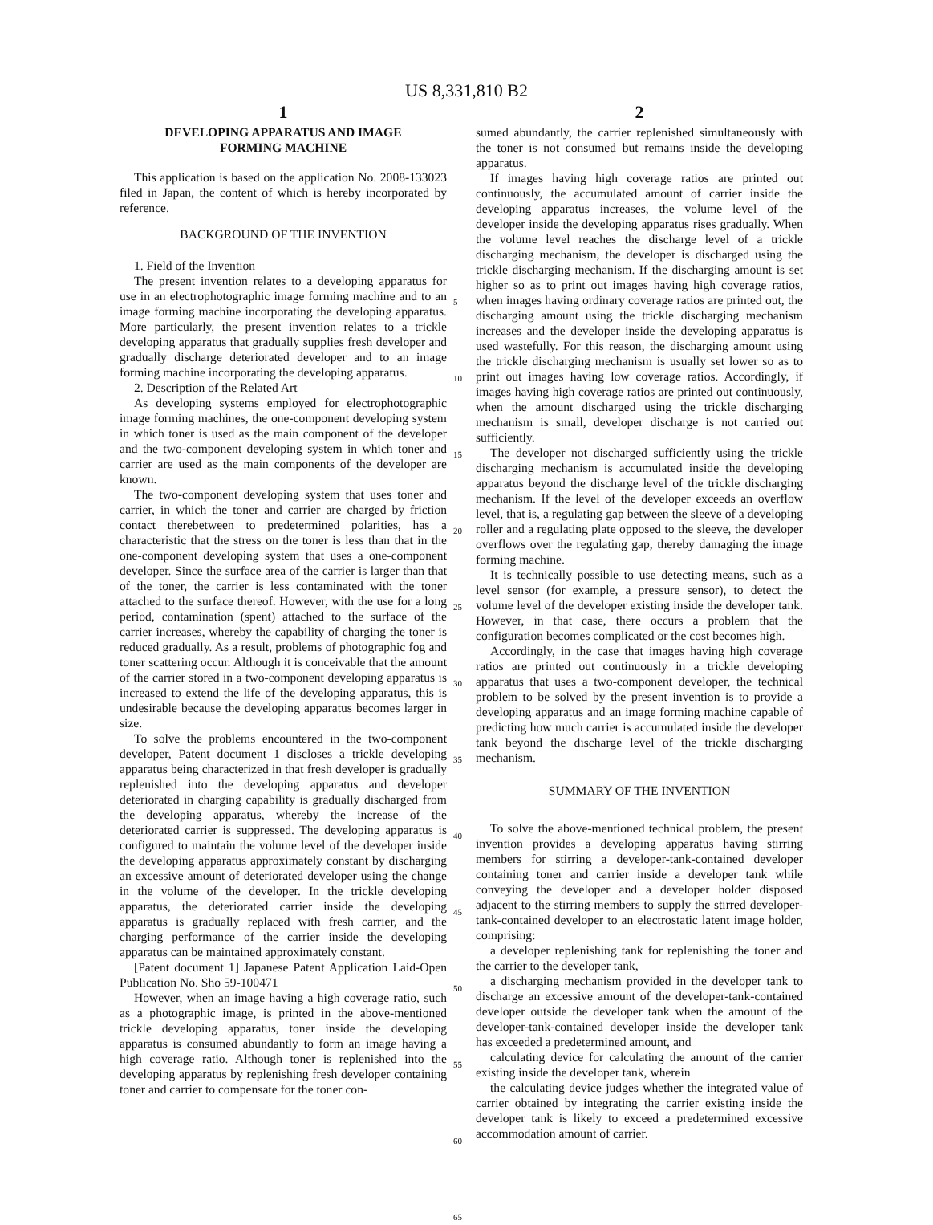US 8,331,810 B2
1
DEVELOPING APPARATUS AND IMAGE
FORMING MACHINE
This application is based on the application No. 2008-133023 filed in Japan, the content of which is hereby incorporated by reference.
BACKGROUND OF THE INVENTION
1. Field of the Invention
The present invention relates to a developing apparatus for use in an electrophotographic image forming machine and to an image forming machine incorporating the developing apparatus. More particularly, the present invention relates to a trickle developing apparatus that gradually supplies fresh developer and gradually discharge deteriorated developer and to an image forming machine incorporating the developing apparatus.
2. Description of the Related Art
As developing systems employed for electrophotographic image forming machines, the one-component developing system in which toner is used as the main component of the developer and the two-component developing system in which toner and carrier are used as the main components of the developer are known.
The two-component developing system that uses toner and carrier, in which the toner and carrier are charged by friction contact therebetween to predetermined polarities, has a characteristic that the stress on the toner is less than that in the one-component developing system that uses a one-component developer. Since the surface area of the carrier is larger than that of the toner, the carrier is less contaminated with the toner attached to the surface thereof. However, with the use for a long period, contamination (spent) attached to the surface of the carrier increases, whereby the capability of charging the toner is reduced gradually. As a result, problems of photographic fog and toner scattering occur. Although it is conceivable that the amount of the carrier stored in a two-component developing apparatus is increased to extend the life of the developing apparatus, this is undesirable because the developing apparatus becomes larger in size.
To solve the problems encountered in the two-component developer, Patent document 1 discloses a trickle developing apparatus being characterized in that fresh developer is gradually replenished into the developing apparatus and developer deteriorated in charging capability is gradually discharged from the developing apparatus, whereby the increase of the deteriorated carrier is suppressed. The developing apparatus is configured to maintain the volume level of the developer inside the developing apparatus approximately constant by discharging an excessive amount of deteriorated developer using the change in the volume of the developer. In the trickle developing apparatus, the deteriorated carrier inside the developing apparatus is gradually replaced with fresh carrier, and the charging performance of the carrier inside the developing apparatus can be maintained approximately constant.
[Patent document 1] Japanese Patent Application Laid-Open Publication No. Sho 59-100471
However, when an image having a high coverage ratio, such as a photographic image, is printed in the above-mentioned trickle developing apparatus, toner inside the developing apparatus is consumed abundantly to form an image having a high coverage ratio. Although toner is replenished into the developing apparatus by replenishing fresh developer containing toner and carrier to compensate for the toner con-
5
10
15
20
25
30
35
40
45
50
55
60
65
2
sumed abundantly, the carrier replenished simultaneously with the toner is not consumed but remains inside the developing apparatus.
If images having high coverage ratios are printed out continuously, the accumulated amount of carrier inside the developing apparatus increases, the volume level of the developer inside the developing apparatus rises gradually. When the volume level reaches the discharge level of a trickle discharging mechanism, the developer is discharged using the trickle discharging mechanism. If the discharging amount is set higher so as to print out images having high coverage ratios, when images having ordinary coverage ratios are printed out, the discharging amount using the trickle discharging mechanism increases and the developer inside the developing apparatus is used wastefully. For this reason, the discharging amount using the trickle discharging mechanism is usually set lower so as to print out images having low coverage ratios. Accordingly, if images having high coverage ratios are printed out continuously, when the amount discharged using the trickle discharging mechanism is small, developer discharge is not carried out sufficiently.
The developer not discharged sufficiently using the trickle discharging mechanism is accumulated inside the developing apparatus beyond the discharge level of the trickle discharging mechanism. If the level of the developer exceeds an overflow level, that is, a regulating gap between the sleeve of a developing roller and a regulating plate opposed to the sleeve, the developer overflows over the regulating gap, thereby damaging the image forming machine.
It is technically possible to use detecting means, such as a level sensor (for example, a pressure sensor), to detect the volume level of the developer existing inside the developer tank. However, in that case, there occurs a problem that the configuration becomes complicated or the cost becomes high.
Accordingly, in the case that images having high coverage ratios are printed out continuously in a trickle developing apparatus that uses a two-component developer, the technical problem to be solved by the present invention is to provide a developing apparatus and an image forming machine capable of predicting how much carrier is accumulated inside the developer tank beyond the discharge level of the trickle discharging mechanism.
SUMMARY OF THE INVENTION
To solve the above-mentioned technical problem, the present invention provides a developing apparatus having stirring members for stirring a developer-tank-contained developer containing toner and carrier inside a developer tank while conveying the developer and a developer holder disposed adjacent to the stirring members to supply the stirred developer-tank-contained developer to an electrostatic latent image holder, comprising:
a developer replenishing tank for replenishing the toner and the carrier to the developer tank,
a discharging mechanism provided in the developer tank to discharge an excessive amount of the developer-tank-contained developer outside the developer tank when the amount of the developer-tank-contained developer inside the developer tank has exceeded a predetermined amount, and
calculating device for calculating the amount of the carrier existing inside the developer tank, wherein
the calculating device judges whether the integrated value of carrier obtained by integrating the carrier existing inside the developer tank is likely to exceed a predetermined excessive accommodation amount of carrier.